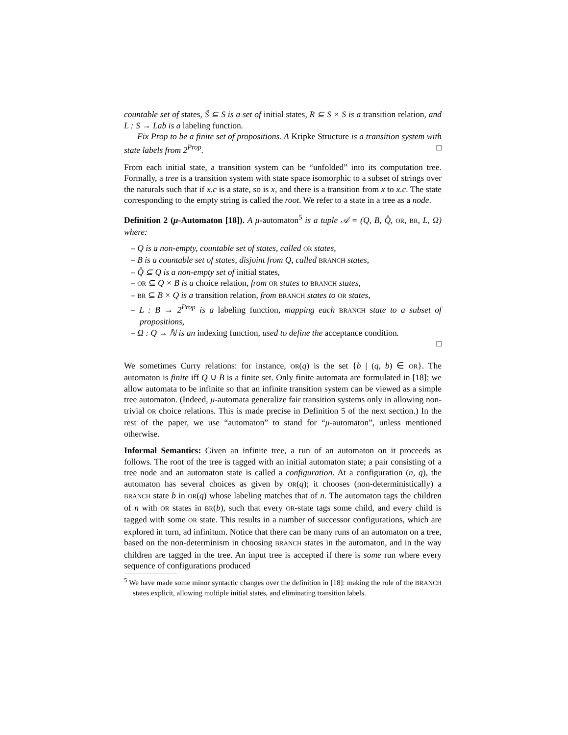countable set of states, Ŝ ⊆ S is a set of initial states, R ⊆ S × S is a transition relation, and L : S → Lab is a labeling function.
Fix Prop to be a finite set of propositions. A Kripke Structure is a transition system with state labels from 2<sup>Prop</sup>. □
From each initial state, a transition system can be “unfolded” into its computation tree. Formally, a tree is a transition system with state space isomorphic to a subset of strings over the naturals such that if x.c is a state, so is x, and there is a transition from x to x.c. The state corresponding to the empty string is called the root. We refer to a state in a tree as a node.
Definition 2 (μ-Automaton [18]). A μ-automaton<sup>5</sup> is a tuple 𝒜 = (Q, B, Q̂, OR, BR, L, Ω) where:
– Q is a non-empty, countable set of states, called OR states,
– B is a countable set of states, disjoint from Q, called BRANCH states,
– Q̂ ⊆ Q is a non-empty set of initial states,
– OR ⊆ Q × B is a choice relation, from OR states to BRANCH states,
– BR ⊆ B × Q is a transition relation, from BRANCH states to OR states,
– L : B → 2<sup>Prop</sup> is a labeling function, mapping each BRANCH state to a subset of propositions,
– Ω : Q → ℕ is an indexing function, used to define the acceptance condition.
□
We sometimes Curry relations: for instance, OR(q) is the set {b | (q, b) ∈ OR}. The automaton is finite iff Q ∪ B is a finite set. Only finite automata are formulated in [18]; we allow automata to be infinite so that an infinite transition system can be viewed as a simple tree automaton. (Indeed, μ-automata generalize fair transition systems only in allowing non-trivial OR choice relations. This is made precise in Definition 5 of the next section.) In the rest of the paper, we use “automaton” to stand for “μ-automaton”, unless mentioned otherwise.
Informal Semantics: Given an infinite tree, a run of an automaton on it proceeds as follows. The root of the tree is tagged with an initial automaton state; a pair consisting of a tree node and an automaton state is called a configuration. At a configuration (n, q), the automaton has several choices as given by OR(q); it chooses (non-deterministically) a BRANCH state b in OR(q) whose labeling matches that of n. The automaton tags the children of n with OR states in BR(b), such that every OR-state tags some child, and every child is tagged with some OR state. This results in a number of successor configurations, which are explored in turn, ad infinitum. Notice that there can be many runs of an automaton on a tree, based on the non-determinism in choosing BRANCH states in the automaton, and in the way children are tagged in the tree. An input tree is accepted if there is some run where every sequence of configurations produced
<sup>5</sup> We have made some minor syntactic changes over the definition in [18]: making the role of the BRANCH states explicit, allowing multiple initial states, and eliminating transition labels.